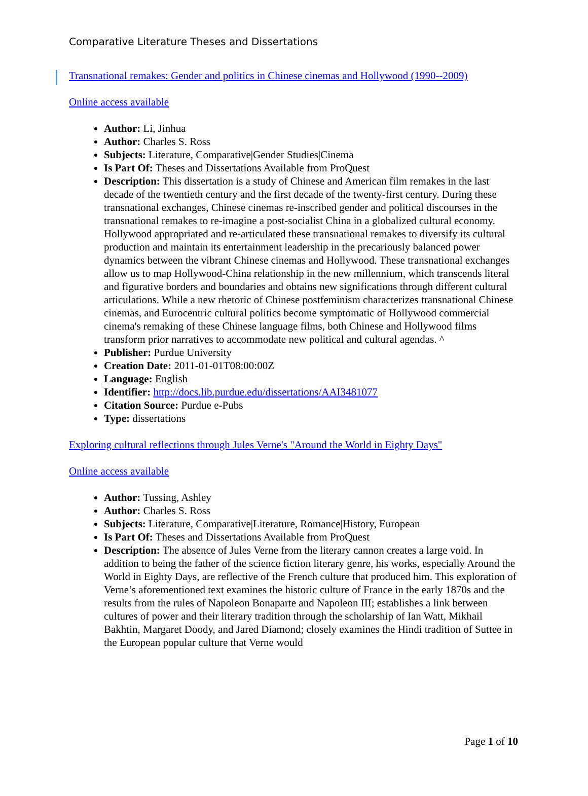Comparative Literature Theses and Dissertations
Transnational remakes: Gender and politics in Chinese cinemas and Hollywood (1990--2009)
Online access available
Author: Li, Jinhua
Author: Charles S. Ross
Subjects: Literature, Comparative|Gender Studies|Cinema
Is Part Of: Theses and Dissertations Available from ProQuest
Description: This dissertation is a study of Chinese and American film remakes in the last decade of the twentieth century and the first decade of the twenty-first century. During these transnational exchanges, Chinese cinemas re-inscribed gender and political discourses in the transnational remakes to re-imagine a post-socialist China in a globalized cultural economy. Hollywood appropriated and re-articulated these transnational remakes to diversify its cultural production and maintain its entertainment leadership in the precariously balanced power dynamics between the vibrant Chinese cinemas and Hollywood. These transnational exchanges allow us to map Hollywood-China relationship in the new millennium, which transcends literal and figurative borders and boundaries and obtains new significations through different cultural articulations. While a new rhetoric of Chinese postfeminism characterizes transnational Chinese cinemas, and Eurocentric cultural politics become symptomatic of Hollywood commercial cinema's remaking of these Chinese language films, both Chinese and Hollywood films transform prior narratives to accommodate new political and cultural agendas. ^
Publisher: Purdue University
Creation Date: 2011-01-01T08:00:00Z
Language: English
Identifier: http://docs.lib.purdue.edu/dissertations/AAI3481077
Citation Source: Purdue e-Pubs
Type: dissertations
Exploring cultural reflections through Jules Verne's "Around the World in Eighty Days"
Online access available
Author: Tussing, Ashley
Author: Charles S. Ross
Subjects: Literature, Comparative|Literature, Romance|History, European
Is Part Of: Theses and Dissertations Available from ProQuest
Description: The absence of Jules Verne from the literary cannon creates a large void. In addition to being the father of the science fiction literary genre, his works, especially Around the World in Eighty Days, are reflective of the French culture that produced him. This exploration of Verne’s aforementioned text examines the historic culture of France in the early 1870s and the results from the rules of Napoleon Bonaparte and Napoleon III; establishes a link between cultures of power and their literary tradition through the scholarship of Ian Watt, Mikhail Bakhtin, Margaret Doody, and Jared Diamond; closely examines the Hindi tradition of Suttee in the European popular culture that Verne would
Page 1 of 10